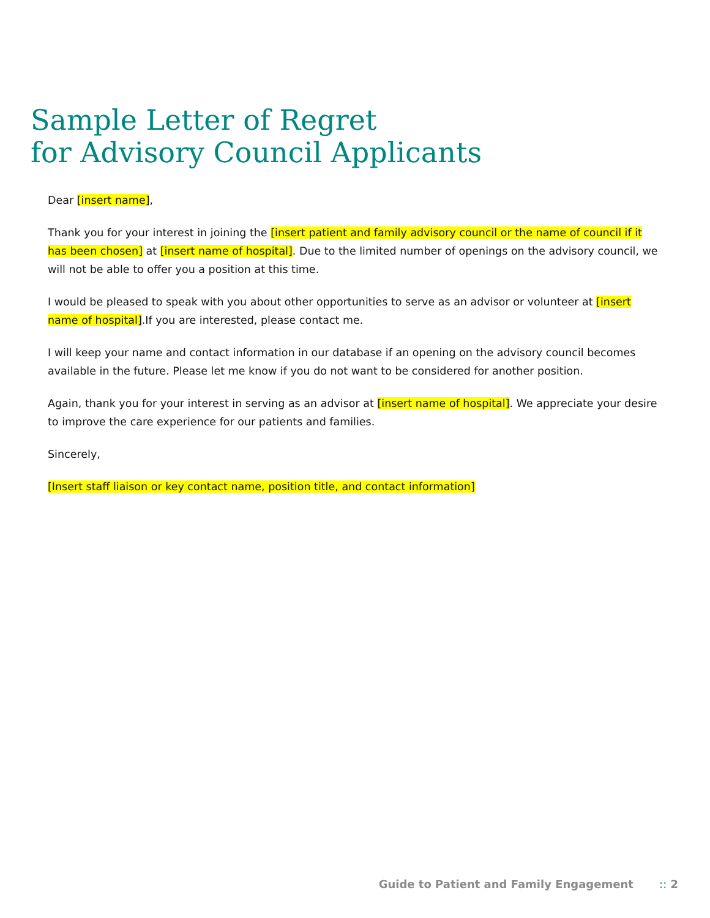Sample Letter of Regret
for Advisory Council Applicants
Dear [insert name],
Thank you for your interest in joining the [insert patient and family advisory council or the name of council if it has been chosen] at [insert name of hospital]. Due to the limited number of openings on the advisory council, we will not be able to offer you a position at this time.
I would be pleased to speak with you about other opportunities to serve as an advisor or volunteer at [insert name of hospital].If you are interested, please contact me.
I will keep your name and contact information in our database if an opening on the advisory council becomes available in the future. Please let me know if you do not want to be considered for another position.
Again, thank you for your interest in serving as an advisor at [insert name of hospital]. We appreciate your desire to improve the care experience for our patients and families.
Sincerely,
[Insert staff liaison or key contact name, position title, and contact information]
Guide to Patient and Family Engagement :: 2